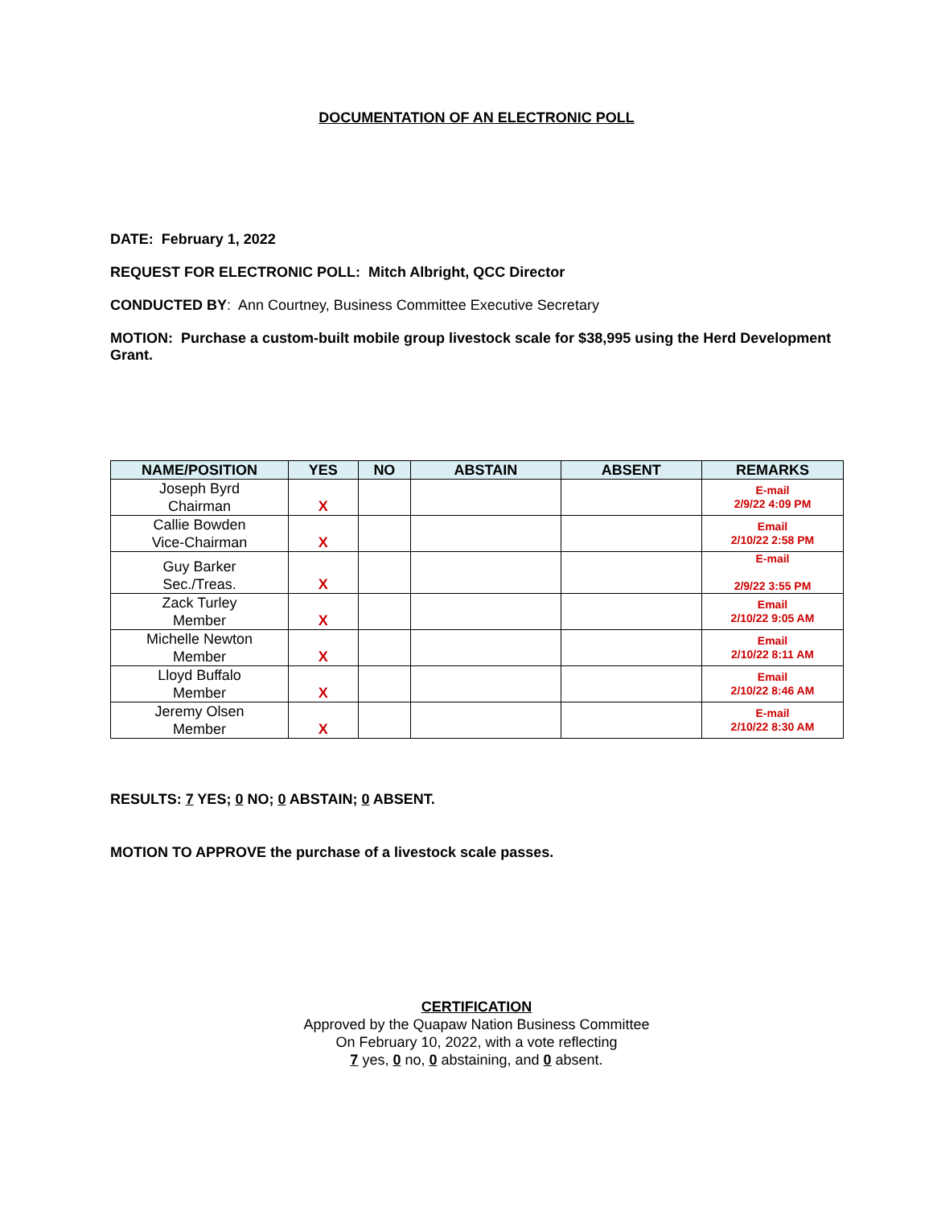DOCUMENTATION OF AN ELECTRONIC POLL
DATE: February 1, 2022
REQUEST FOR ELECTRONIC POLL: Mitch Albright, QCC Director
CONDUCTED BY: Ann Courtney, Business Committee Executive Secretary
MOTION: Purchase a custom-built mobile group livestock scale for $38,995 using the Herd Development Grant.
| NAME/POSITION | YES | NO | ABSTAIN | ABSENT | REMARKS |
| --- | --- | --- | --- | --- | --- |
| Joseph Byrd Chairman | X | | | | E-mail 2/9/22 4:09 PM |
| Callie Bowden Vice-Chairman | X | | | | Email 2/10/22 2:58 PM |
| Guy Barker Sec./Treas. | X | | | | E-mail 2/9/22 3:55 PM |
| Zack Turley Member | X | | | | Email 2/10/22 9:05 AM |
| Michelle Newton Member | X | | | | Email 2/10/22 8:11 AM |
| Lloyd Buffalo Member | X | | | | Email 2/10/22 8:46 AM |
| Jeremy Olsen Member | X | | | | E-mail 2/10/22 8:30 AM |
RESULTS: 7 YES; 0 NO; 0 ABSTAIN; 0 ABSENT.
MOTION TO APPROVE the purchase of a livestock scale passes.
CERTIFICATION
Approved by the Quapaw Nation Business Committee
On February 10, 2022, with a vote reflecting
7 yes, 0 no, 0 abstaining, and 0 absent.